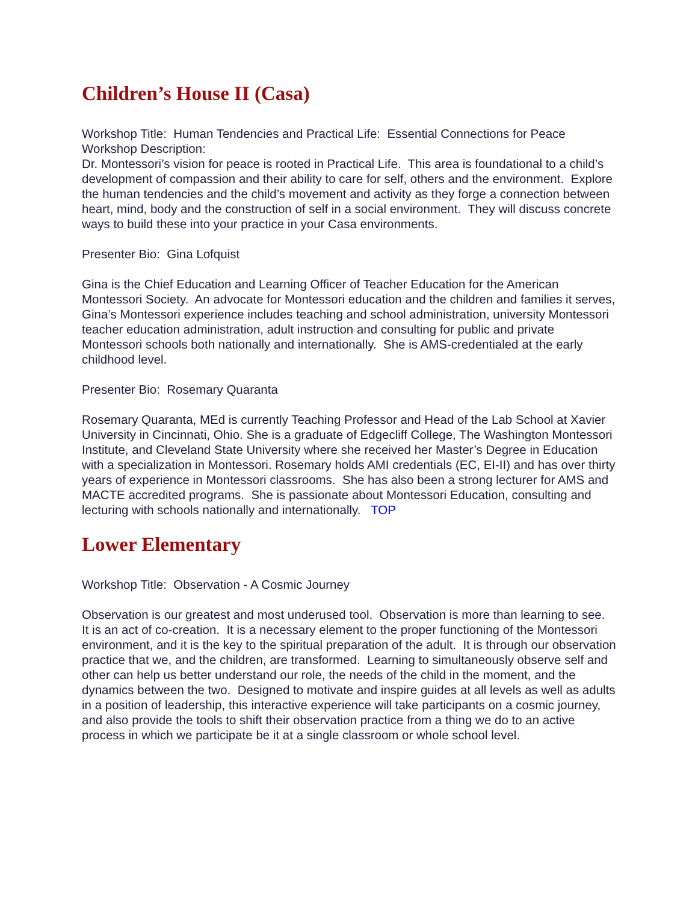Children’s House II (Casa)
Workshop Title: Human Tendencies and Practical Life: Essential Connections for Peace
Workshop Description:
Dr. Montessori’s vision for peace is rooted in Practical Life. This area is foundational to a child’s development of compassion and their ability to care for self, others and the environment. Explore the human tendencies and the child’s movement and activity as they forge a connection between heart, mind, body and the construction of self in a social environment. They will discuss concrete ways to build these into your practice in your Casa environments.
Presenter Bio: Gina Lofquist
Gina is the Chief Education and Learning Officer of Teacher Education for the American Montessori Society. An advocate for Montessori education and the children and families it serves, Gina’s Montessori experience includes teaching and school administration, university Montessori teacher education administration, adult instruction and consulting for public and private Montessori schools both nationally and internationally. She is AMS-credentialed at the early childhood level.
Presenter Bio: Rosemary Quaranta
Rosemary Quaranta, MEd is currently Teaching Professor and Head of the Lab School at Xavier University in Cincinnati, Ohio. She is a graduate of Edgecliff College, The Washington Montessori Institute, and Cleveland State University where she received her Master’s Degree in Education with a specialization in Montessori. Rosemary holds AMI credentials (EC, EI-II) and has over thirty years of experience in Montessori classrooms. She has also been a strong lecturer for AMS and MACTE accredited programs. She is passionate about Montessori Education, consulting and lecturing with schools nationally and internationally. TOP
Lower Elementary
Workshop Title: Observation - A Cosmic Journey
Observation is our greatest and most underused tool. Observation is more than learning to see. It is an act of co-creation. It is a necessary element to the proper functioning of the Montessori environment, and it is the key to the spiritual preparation of the adult. It is through our observation practice that we, and the children, are transformed. Learning to simultaneously observe self and other can help us better understand our role, the needs of the child in the moment, and the dynamics between the two. Designed to motivate and inspire guides at all levels as well as adults in a position of leadership, this interactive experience will take participants on a cosmic journey, and also provide the tools to shift their observation practice from a thing we do to an active process in which we participate be it at a single classroom or whole school level.